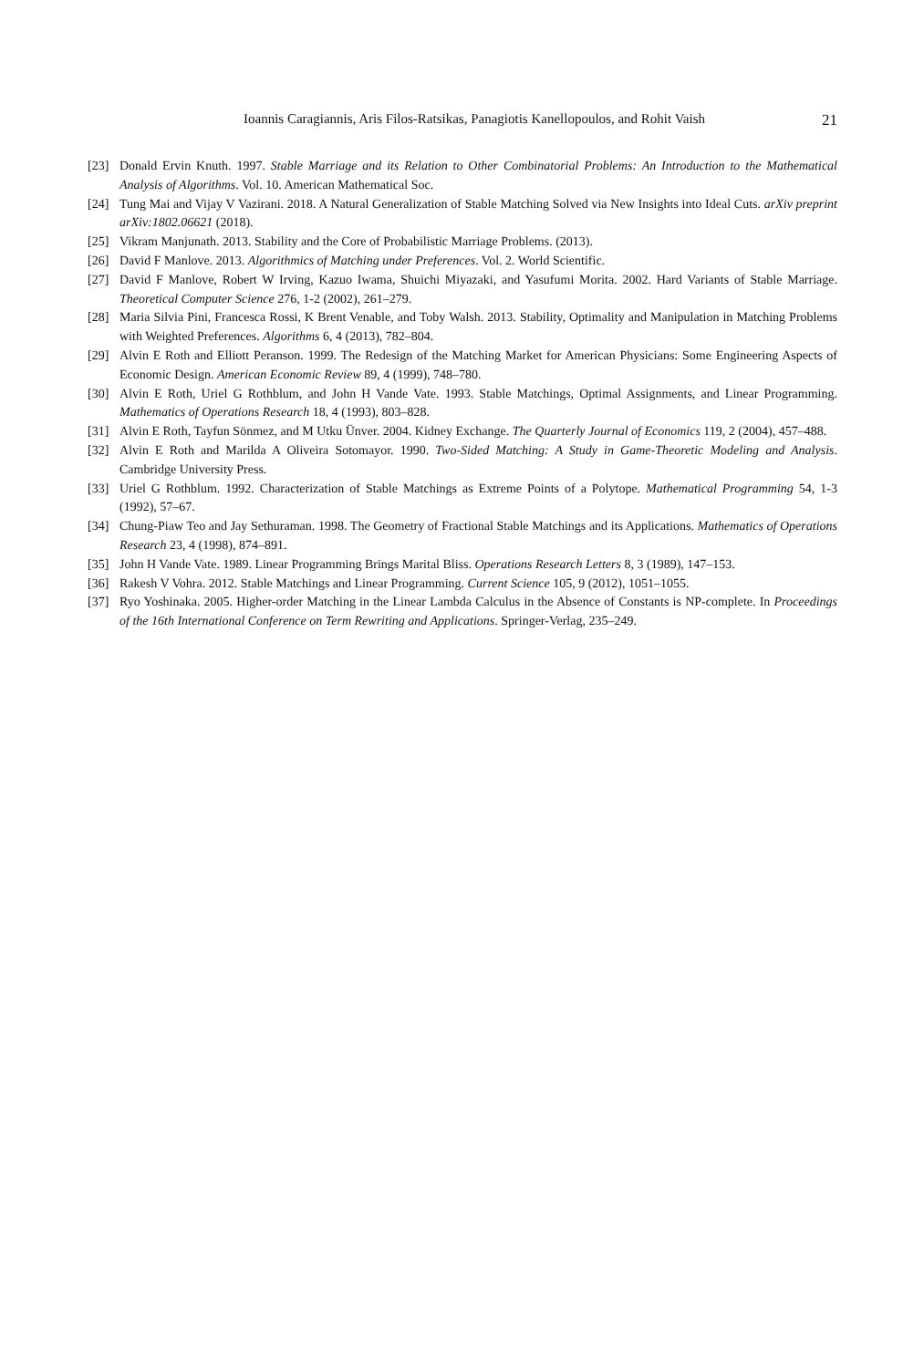Ioannis Caragiannis, Aris Filos-Ratsikas, Panagiotis Kanellopoulos, and Rohit Vaish 21
[23] Donald Ervin Knuth. 1997. Stable Marriage and its Relation to Other Combinatorial Problems: An Introduction to the Mathematical Analysis of Algorithms. Vol. 10. American Mathematical Soc.
[24] Tung Mai and Vijay V Vazirani. 2018. A Natural Generalization of Stable Matching Solved via New Insights into Ideal Cuts. arXiv preprint arXiv:1802.06621 (2018).
[25] Vikram Manjunath. 2013. Stability and the Core of Probabilistic Marriage Problems. (2013).
[26] David F Manlove. 2013. Algorithmics of Matching under Preferences. Vol. 2. World Scientific.
[27] David F Manlove, Robert W Irving, Kazuo Iwama, Shuichi Miyazaki, and Yasufumi Morita. 2002. Hard Variants of Stable Marriage. Theoretical Computer Science 276, 1-2 (2002), 261–279.
[28] Maria Silvia Pini, Francesca Rossi, K Brent Venable, and Toby Walsh. 2013. Stability, Optimality and Manipulation in Matching Problems with Weighted Preferences. Algorithms 6, 4 (2013), 782–804.
[29] Alvin E Roth and Elliott Peranson. 1999. The Redesign of the Matching Market for American Physicians: Some Engineering Aspects of Economic Design. American Economic Review 89, 4 (1999), 748–780.
[30] Alvin E Roth, Uriel G Rothblum, and John H Vande Vate. 1993. Stable Matchings, Optimal Assignments, and Linear Programming. Mathematics of Operations Research 18, 4 (1993), 803–828.
[31] Alvin E Roth, Tayfun Sönmez, and M Utku Ünver. 2004. Kidney Exchange. The Quarterly Journal of Economics 119, 2 (2004), 457–488.
[32] Alvin E Roth and Marilda A Oliveira Sotomayor. 1990. Two-Sided Matching: A Study in Game-Theoretic Modeling and Analysis. Cambridge University Press.
[33] Uriel G Rothblum. 1992. Characterization of Stable Matchings as Extreme Points of a Polytope. Mathematical Programming 54, 1-3 (1992), 57–67.
[34] Chung-Piaw Teo and Jay Sethuraman. 1998. The Geometry of Fractional Stable Matchings and its Applications. Mathematics of Operations Research 23, 4 (1998), 874–891.
[35] John H Vande Vate. 1989. Linear Programming Brings Marital Bliss. Operations Research Letters 8, 3 (1989), 147–153.
[36] Rakesh V Vohra. 2012. Stable Matchings and Linear Programming. Current Science 105, 9 (2012), 1051–1055.
[37] Ryo Yoshinaka. 2005. Higher-order Matching in the Linear Lambda Calculus in the Absence of Constants is NP-complete. In Proceedings of the 16th International Conference on Term Rewriting and Applications. Springer-Verlag, 235–249.